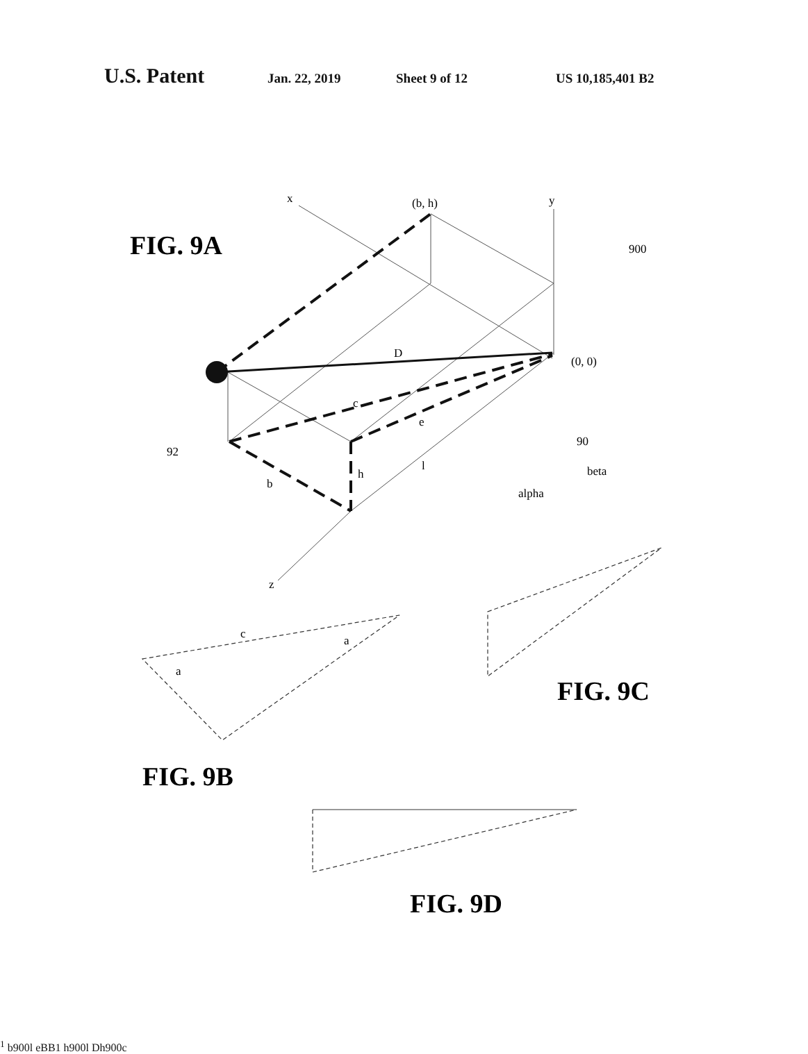U.S. Patent Jan. 22, 2019 Sheet 9 of 12 US 10,185,401 B2
FIG. 9A
FIG. 9B
FIG. 9C
FIG. 9D
x
(b, h)
y
900
D
(0, 0)
c
e
90
92
h
b
l
beta
alpha
z
c
a
a1
b
900
l
e
B
B1
h
900
l
D
h
900
c